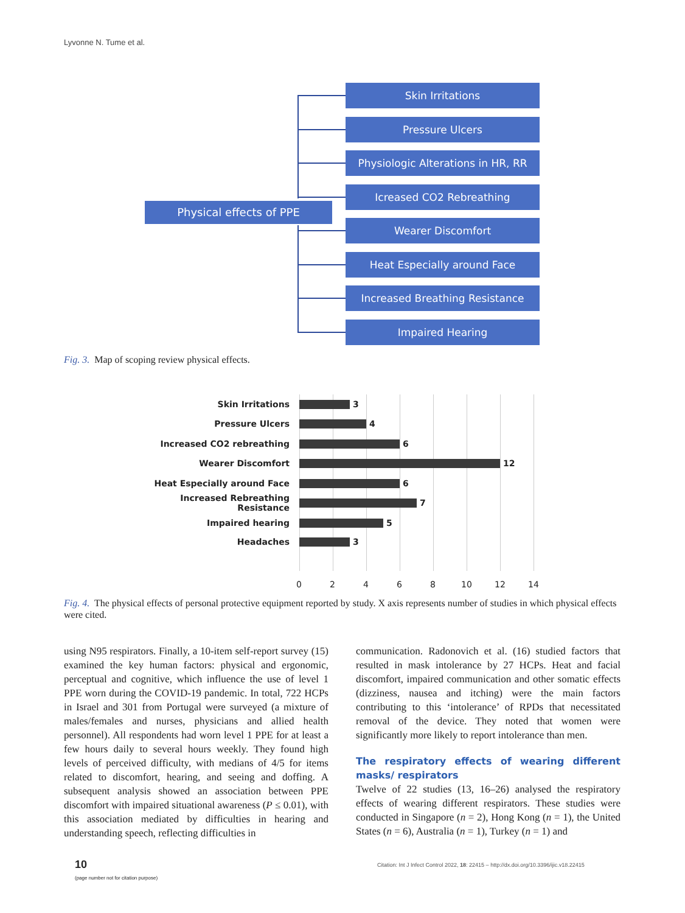Lyvonne N. Tume et al.
Physical effects of PPE
Skin Irritations
Pressure Ulcers
Physiologic Alterations in HR, RR
Icreased CO2 Rebreathing
Wearer Discomfort
Heat Especially around Face
Increased Breathing Resistance
Impaired Hearing
Fig. 3. Map of scoping review physical effects.
Skin Irritations
3
Pressure Ulcers
4
Increased CO2 rebreathing
6
Wearer Discomfort
12
Heat Especially around Face
6
Increased Rebreathing Resistance
7
Impaired hearing
5
Headaches
3
0 2 4 6 8 10 12 14
Fig. 4. The physical effects of personal protective equipment reported by study. X axis represents number of studies in which physical effects were cited.
using N95 respirators. Finally, a 10-item self-report survey (15) examined the key human factors: physical and ergonomic, perceptual and cognitive, which influence the use of level 1 PPE worn during the COVID-19 pandemic. In total, 722 HCPs in Israel and 301 from Portugal were surveyed (a mixture of males/females and nurses, physicians and allied health personnel). All respondents had worn level 1 PPE for at least a few hours daily to several hours weekly. They found high levels of perceived difficulty, with medians of 4/5 for items related to discomfort, hearing, and seeing and doffing. A subsequent analysis showed an association between PPE discomfort with impaired situational awareness (P ≤ 0.01), with this association mediated by difficulties in hearing and understanding speech, reflecting difficulties in
communication. Radonovich et al. (16) studied factors that resulted in mask intolerance by 27 HCPs. Heat and facial discomfort, impaired communication and other somatic effects (dizziness, nausea and itching) were the main factors contributing to this ‘intolerance’ of RPDs that necessitated removal of the device. They noted that women were significantly more likely to report intolerance than men.
The respiratory effects of wearing different masks/ respirators
Twelve of 22 studies (13, 16–26) analysed the respiratory effects of wearing different respirators. These studies were conducted in Singapore (n = 2), Hong Kong (n = 1), the United States (n = 6), Australia (n = 1), Turkey (n = 1) and
10
(page number not for citation purpose)
Citation: Int J Infect Control 2022, 18: 22415 – http://dx.doi.org/10.3396/ijic.v18.22415